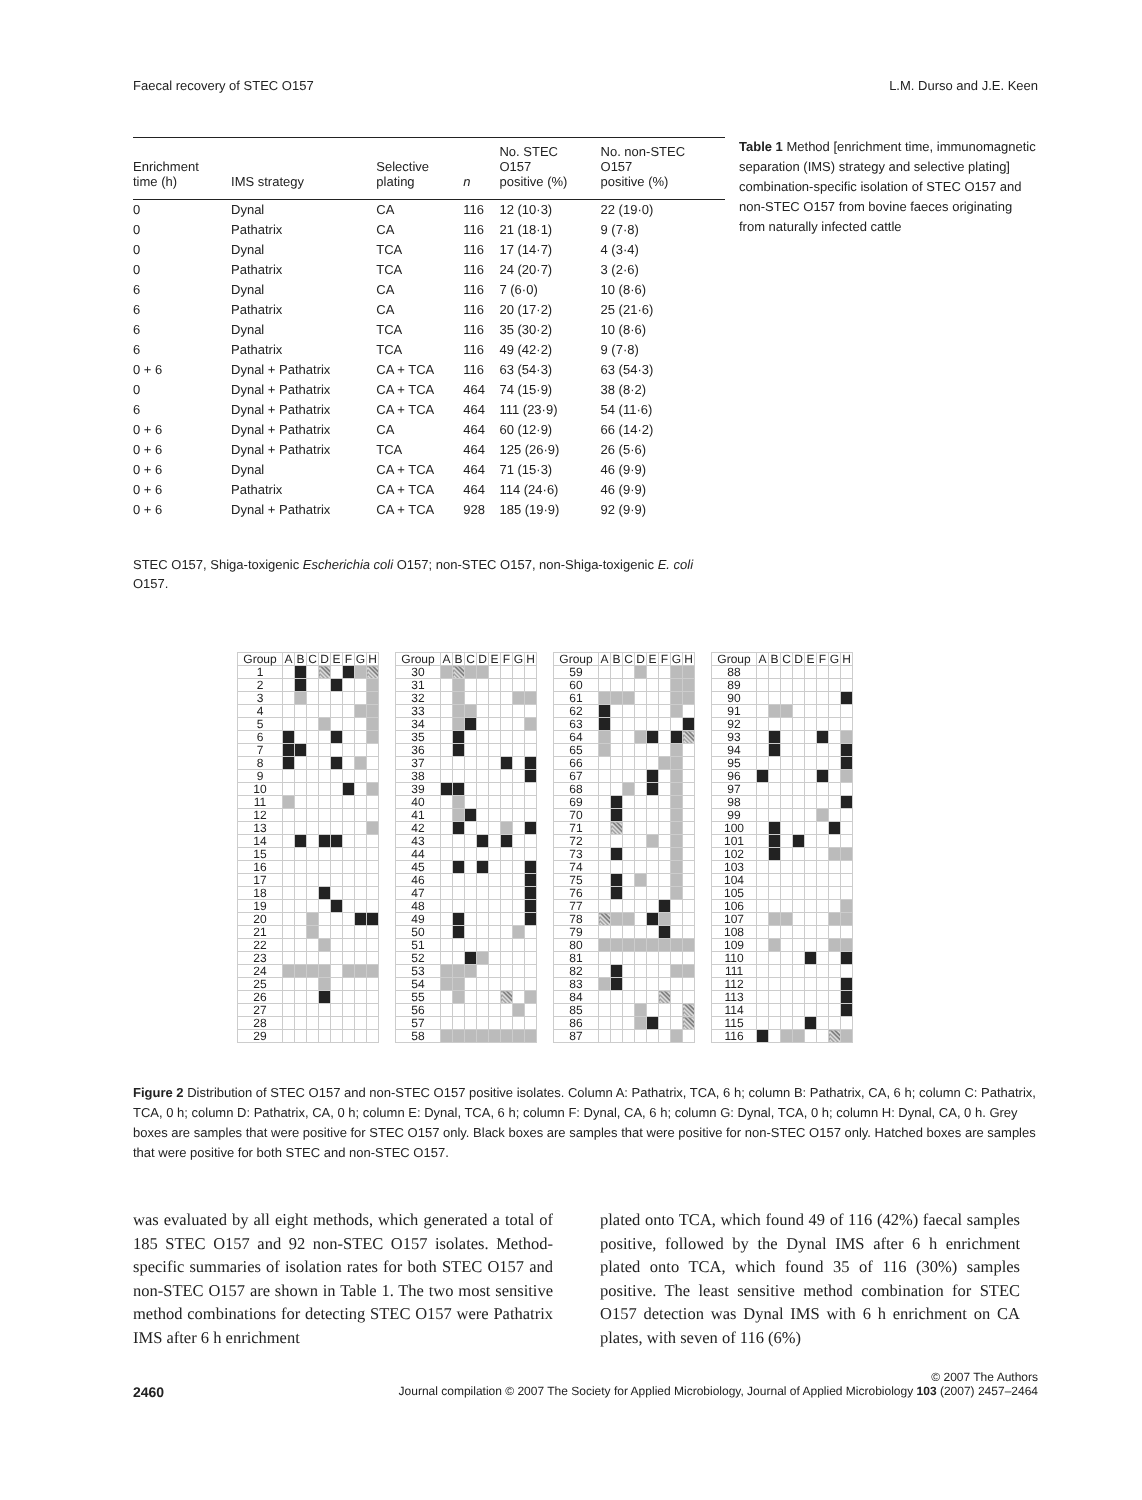Faecal recovery of STEC O157 L.M. Durso and J.E. Keen
| Enrichment time (h) | IMS strategy | Selective plating | n | No. STEC O157 positive (%) | No. non-STEC O157 positive (%) |
| --- | --- | --- | --- | --- | --- |
| 0 | Dynal | CA | 116 | 12 (10·3) | 22 (19·0) |
| 0 | Pathatrix | CA | 116 | 21 (18·1) | 9 (7·8) |
| 0 | Dynal | TCA | 116 | 17 (14·7) | 4 (3·4) |
| 0 | Pathatrix | TCA | 116 | 24 (20·7) | 3 (2·6) |
| 6 | Dynal | CA | 116 | 7 (6·0) | 10 (8·6) |
| 6 | Pathatrix | CA | 116 | 20 (17·2) | 25 (21·6) |
| 6 | Dynal | TCA | 116 | 35 (30·2) | 10 (8·6) |
| 6 | Pathatrix | TCA | 116 | 49 (42·2) | 9 (7·8) |
| 0 + 6 | Dynal + Pathatrix | CA + TCA | 116 | 63 (54·3) | 63 (54·3) |
| 0 | Dynal + Pathatrix | CA + TCA | 464 | 74 (15·9) | 38 (8·2) |
| 6 | Dynal + Pathatrix | CA + TCA | 464 | 111 (23·9) | 54 (11·6) |
| 0 + 6 | Dynal + Pathatrix | CA | 464 | 60 (12·9) | 66 (14·2) |
| 0 + 6 | Dynal + Pathatrix | TCA | 464 | 125 (26·9) | 26 (5·6) |
| 0 + 6 | Dynal | CA + TCA | 464 | 71 (15·3) | 46 (9·9) |
| 0 + 6 | Pathatrix | CA + TCA | 464 | 114 (24·6) | 46 (9·9) |
| 0 + 6 | Dynal + Pathatrix | CA + TCA | 928 | 185 (19·9) | 92 (9·9) |
Table 1 Method [enrichment time, immunomagnetic separation (IMS) strategy and selective plating] combination-specific isolation of STEC O157 and non-STEC O157 from bovine faeces originating from naturally infected cattle
STEC O157, Shiga-toxigenic Escherichia coli O157; non-STEC O157, non-Shiga-toxigenic E. coli O157.
| Group | A | B | C | D | E | F | G | H |
| --- | --- | --- | --- | --- | --- | --- | --- | --- |
| 1 | | | | | | | | |
| 2 | | | | | | | | |
| 3 | | | | | | | | |
| 4 | | | | | | | | |
| 5 | | | | | | | | |
| 6 | | | | | | | | |
| 7 | | | | | | | | |
| 8 | | | | | | | | |
| 9 | | | | | | | | |
| 10 | | | | | | | | |
| 11 | | | | | | | | |
| 12 | | | | | | | | |
| 13 | | | | | | | | |
| 14 | | | | | | | | |
| 15 | | | | | | | | |
| 16 | | | | | | | | |
| 17 | | | | | | | | |
| 18 | | | | | | | | |
| 19 | | | | | | | | |
| 20 | | | | | | | | |
| 21 | | | | | | | | |
| 22 | | | | | | | | |
| 23 | | | | | | | | |
| 24 | | | | | | | | |
| 25 | | | | | | | | |
| 26 | | | | | | | | |
| 27 | | | | | | | | |
| 28 | | | | | | | | |
| 29 | | | | | | | | |
| Group | A | B | C | D | E | F | G | H |
| --- | --- | --- | --- | --- | --- | --- | --- | --- |
| 30 | | | | | | | | |
| 31 | | | | | | | | |
| 32 | | | | | | | | |
| 33 | | | | | | | | |
| 34 | | | | | | | | |
| 35 | | | | | | | | |
| 36 | | | | | | | | |
| 37 | | | | | | | | |
| 38 | | | | | | | | |
| 39 | | | | | | | | |
| 40 | | | | | | | | |
| 41 | | | | | | | | |
| 42 | | | | | | | | |
| 43 | | | | | | | | |
| 44 | | | | | | | | |
| 45 | | | | | | | | |
| 46 | | | | | | | | |
| 47 | | | | | | | | |
| 48 | | | | | | | | |
| 49 | | | | | | | | |
| 50 | | | | | | | | |
| 51 | | | | | | | | |
| 52 | | | | | | | | |
| 53 | | | | | | | | |
| 54 | | | | | | | | |
| 55 | | | | | | | | |
| 56 | | | | | | | | |
| 57 | | | | | | | | |
| 58 | | | | | | | | |
| Group | A | B | C | D | E | F | G | H |
| --- | --- | --- | --- | --- | --- | --- | --- | --- |
| 59 | | | | | | | | |
| 60 | | | | | | | | |
| 61 | | | | | | | | |
| 62 | | | | | | | | |
| 63 | | | | | | | | |
| 64 | | | | | | | | |
| 65 | | | | | | | | |
| 66 | | | | | | | | |
| 67 | | | | | | | | |
| 68 | | | | | | | | |
| 69 | | | | | | | | |
| 70 | | | | | | | | |
| 71 | | | | | | | | |
| 72 | | | | | | | | |
| 73 | | | | | | | | |
| 74 | | | | | | | | |
| 75 | | | | | | | | |
| 76 | | | | | | | | |
| 77 | | | | | | | | |
| 78 | | | | | | | | |
| 79 | | | | | | | | |
| 80 | | | | | | | | |
| 81 | | | | | | | | |
| 82 | | | | | | | | |
| 83 | | | | | | | | |
| 84 | | | | | | | | |
| 85 | | | | | | | | |
| 86 | | | | | | | | |
| 87 | | | | | | | | |
| Group | A | B | C | D | E | F | G | H |
| --- | --- | --- | --- | --- | --- | --- | --- | --- |
| 88 | | | | | | | | |
| 89 | | | | | | | | |
| 90 | | | | | | | | |
| 91 | | | | | | | | |
| 92 | | | | | | | | |
| 93 | | | | | | | | |
| 94 | | | | | | | | |
| 95 | | | | | | | | |
| 96 | | | | | | | | |
| 97 | | | | | | | | |
| 98 | | | | | | | | |
| 99 | | | | | | | | |
| 100 | | | | | | | | |
| 101 | | | | | | | | |
| 102 | | | | | | | | |
| 103 | | | | | | | | |
| 104 | | | | | | | | |
| 105 | | | | | | | | |
| 106 | | | | | | | | |
| 107 | | | | | | | | |
| 108 | | | | | | | | |
| 109 | | | | | | | | |
| 110 | | | | | | | | |
| 111 | | | | | | | | |
| 112 | | | | | | | | |
| 113 | | | | | | | | |
| 114 | | | | | | | | |
| 115 | | | | | | | | |
| 116 | | | | | | | | |
Figure 2 Distribution of STEC O157 and non-STEC O157 positive isolates. Column A: Pathatrix, TCA, 6 h; column B: Pathatrix, CA, 6 h; column C: Pathatrix, TCA, 0 h; column D: Pathatrix, CA, 0 h; column E: Dynal, TCA, 6 h; column F: Dynal, CA, 6 h; column G: Dynal, TCA, 0 h; column H: Dynal, CA, 0 h. Grey boxes are samples that were positive for STEC O157 only. Black boxes are samples that were positive for non-STEC O157 only. Hatched boxes are samples that were positive for both STEC and non-STEC O157.
was evaluated by all eight methods, which generated a total of 185 STEC O157 and 92 non-STEC O157 isolates. Method-specific summaries of isolation rates for both STEC O157 and non-STEC O157 are shown in Table 1. The two most sensitive method combinations for detecting STEC O157 were Pathatrix IMS after 6 h enrichment
plated onto TCA, which found 49 of 116 (42%) faecal samples positive, followed by the Dynal IMS after 6 h enrichment plated onto TCA, which found 35 of 116 (30%) samples positive. The least sensitive method combination for STEC O157 detection was Dynal IMS with 6 h enrichment on CA plates, with seven of 116 (6%)
© 2007 The Authors
2460 Journal compilation © 2007 The Society for Applied Microbiology, Journal of Applied Microbiology 103 (2007) 2457–2464